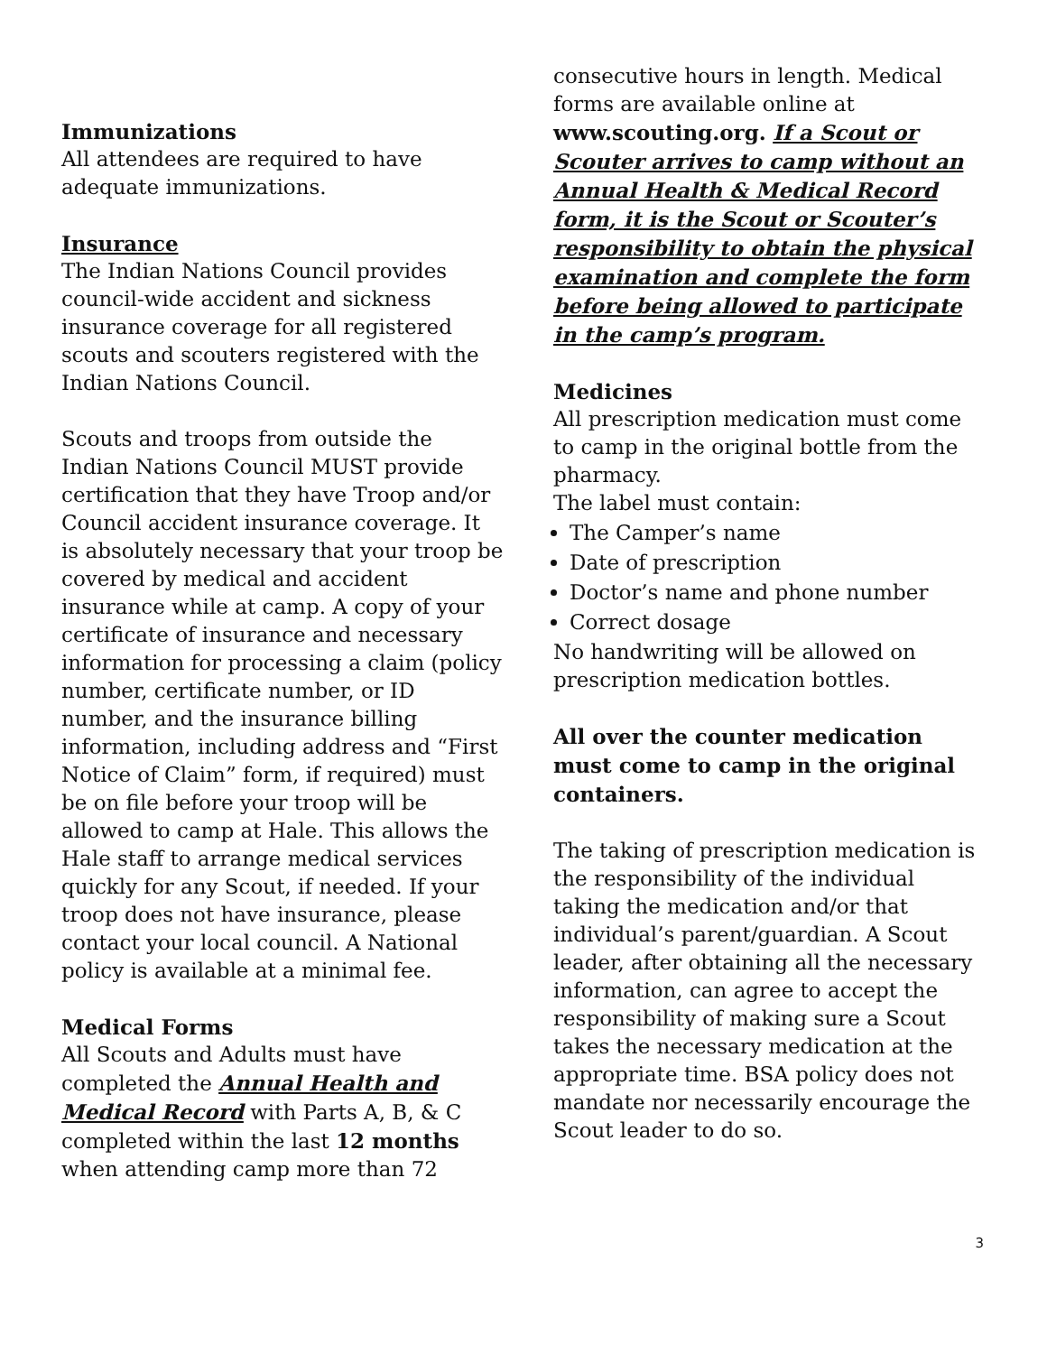Immunizations
All attendees are required to have adequate immunizations.
Insurance
The Indian Nations Council provides council-wide accident and sickness insurance coverage for all registered scouts and scouters registered with the Indian Nations Council.
Scouts and troops from outside the Indian Nations Council MUST provide certification that they have Troop and/or Council accident insurance coverage. It is absolutely necessary that your troop be covered by medical and accident insurance while at camp. A copy of your certificate of insurance and necessary information for processing a claim (policy number, certificate number, or ID number, and the insurance billing information, including address and “First Notice of Claim” form, if required) must be on file before your troop will be allowed to camp at Hale. This allows the Hale staff to arrange medical services quickly for any Scout, if needed. If your troop does not have insurance, please contact your local council. A National policy is available at a minimal fee.
Medical Forms
All Scouts and Adults must have completed the Annual Health and Medical Record with Parts A, B, & C completed within the last 12 months when attending camp more than 72
consecutive hours in length. Medical forms are available online at www.scouting.org. If a Scout or Scouter arrives to camp without an Annual Health & Medical Record form, it is the Scout or Scouter’s responsibility to obtain the physical examination and complete the form before being allowed to participate in the camp’s program.
Medicines
All prescription medication must come to camp in the original bottle from the pharmacy.
The label must contain:
The Camper’s name
Date of prescription
Doctor’s name and phone number
Correct dosage
No handwriting will be allowed on prescription medication bottles.
All over the counter medication must come to camp in the original containers.
The taking of prescription medication is the responsibility of the individual taking the medication and/or that individual’s parent/guardian. A Scout leader, after obtaining all the necessary information, can agree to accept the responsibility of making sure a Scout takes the necessary medication at the appropriate time. BSA policy does not mandate nor necessarily encourage the Scout leader to do so.
3